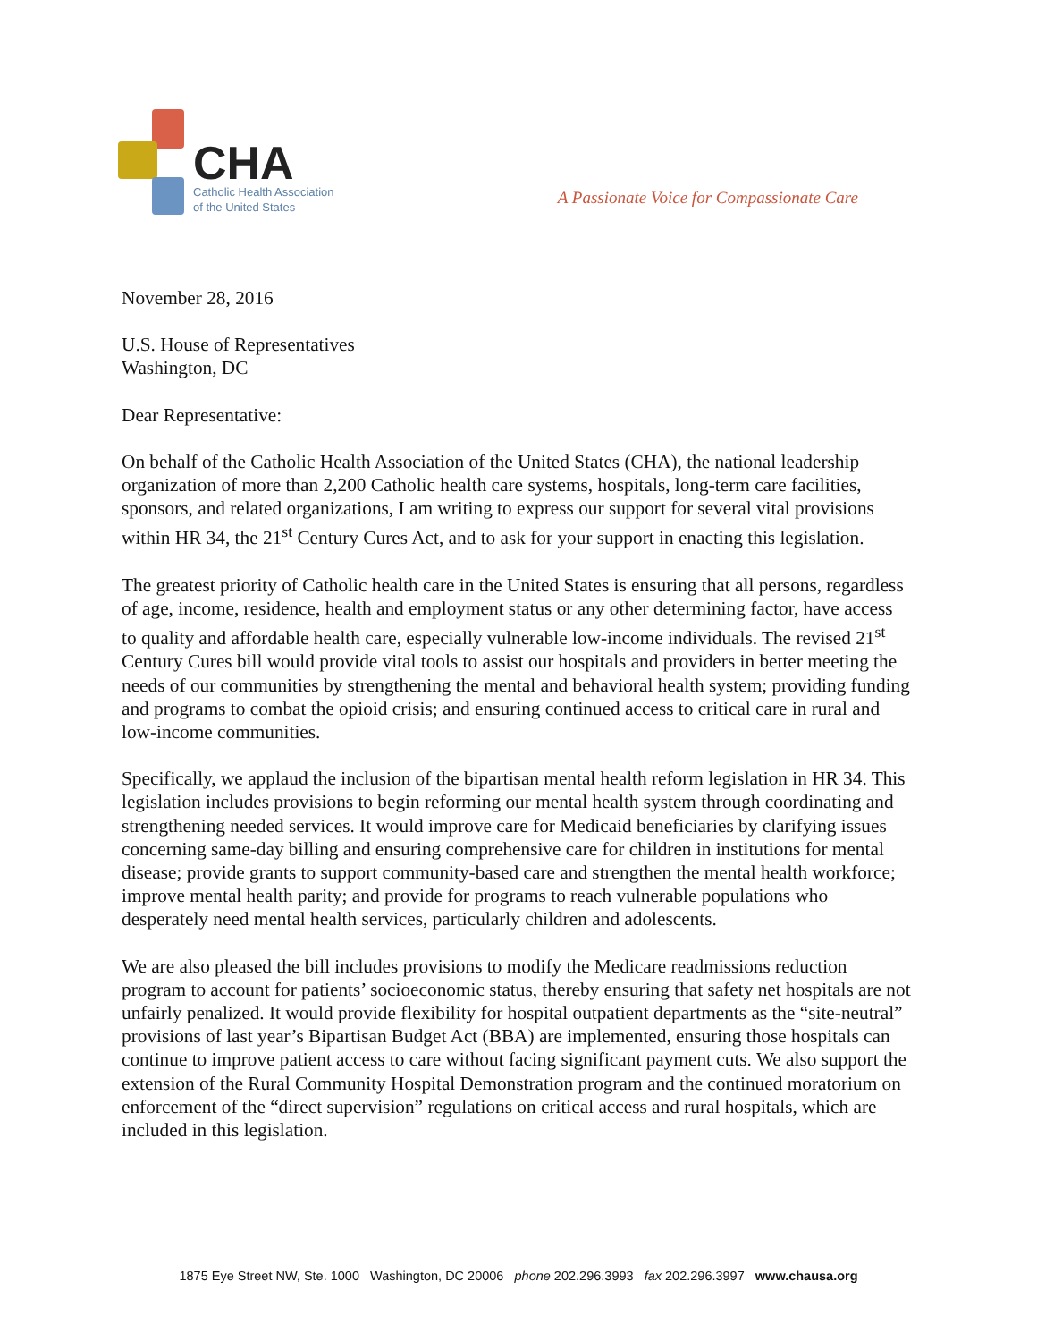CHA
Catholic Health Association
of the United States
A Passionate Voice for Compassionate Care
November 28, 2016
U.S. House of Representatives
Washington, DC
Dear Representative:
On behalf of the Catholic Health Association of the United States (CHA), the national leadership organization of more than 2,200 Catholic health care systems, hospitals, long-term care facilities, sponsors, and related organizations, I am writing to express our support for several vital provisions within HR 34, the 21<sup>st</sup> Century Cures Act, and to ask for your support in enacting this legislation.
The greatest priority of Catholic health care in the United States is ensuring that all persons, regardless of age, income, residence, health and employment status or any other determining factor, have access to quality and affordable health care, especially vulnerable low-income individuals. The revised 21<sup>st</sup> Century Cures bill would provide vital tools to assist our hospitals and providers in better meeting the needs of our communities by strengthening the mental and behavioral health system; providing funding and programs to combat the opioid crisis; and ensuring continued access to critical care in rural and low-income communities.
Specifically, we applaud the inclusion of the bipartisan mental health reform legislation in HR 34. This legislation includes provisions to begin reforming our mental health system through coordinating and strengthening needed services. It would improve care for Medicaid beneficiaries by clarifying issues concerning same-day billing and ensuring comprehensive care for children in institutions for mental disease; provide grants to support community-based care and strengthen the mental health workforce; improve mental health parity; and provide for programs to reach vulnerable populations who desperately need mental health services, particularly children and adolescents.
We are also pleased the bill includes provisions to modify the Medicare readmissions reduction program to account for patients’ socioeconomic status, thereby ensuring that safety net hospitals are not unfairly penalized. It would provide flexibility for hospital outpatient departments as the “site-neutral” provisions of last year’s Bipartisan Budget Act (BBA) are implemented, ensuring those hospitals can continue to improve patient access to care without facing significant payment cuts. We also support the extension of the Rural Community Hospital Demonstration program and the continued moratorium on enforcement of the “direct supervision” regulations on critical access and rural hospitals, which are included in this legislation.
1875 Eye Street NW, Ste. 1000 Washington, DC 20006 phone 202.296.3993 fax 202.296.3997 www.chausa.org